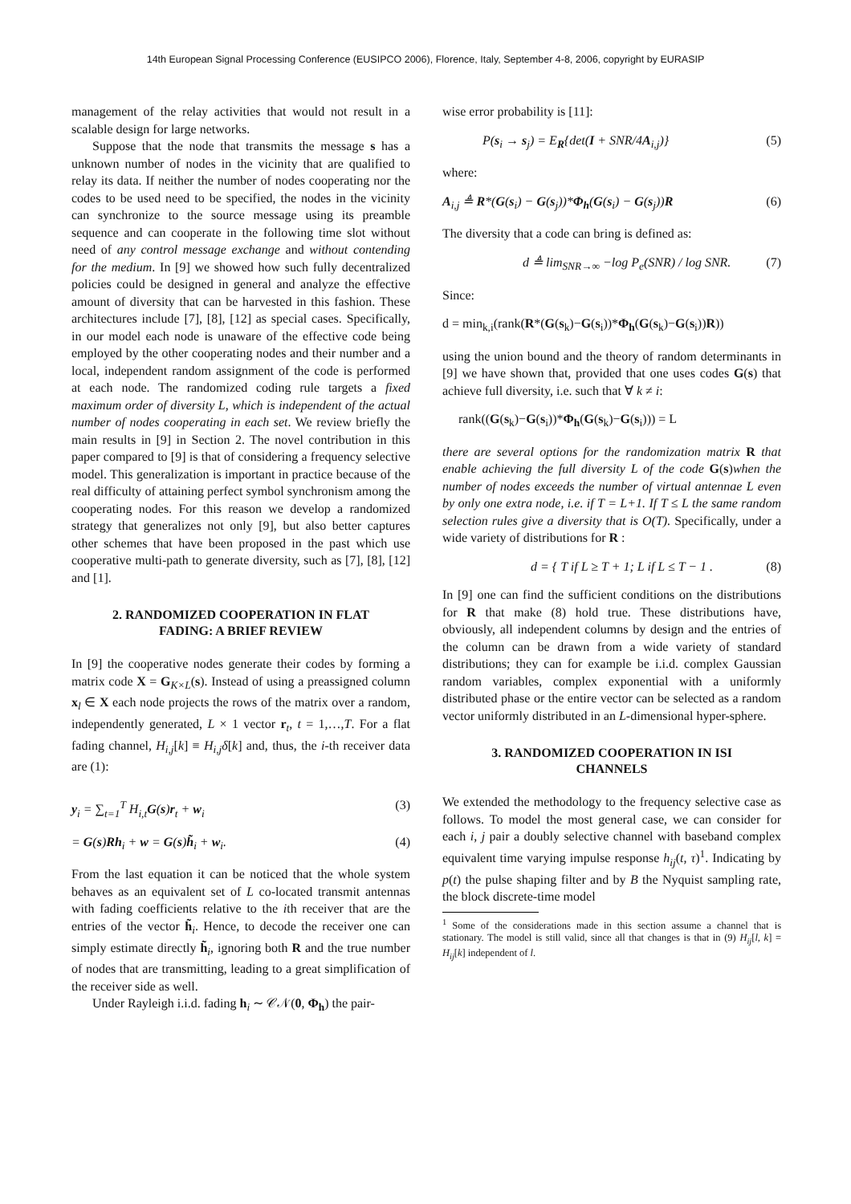14th European Signal Processing Conference (EUSIPCO 2006), Florence, Italy, September 4-8, 2006, copyright by EURASIP
management of the relay activities that would not result in a scalable design for large networks.
Suppose that the node that transmits the message s has a unknown number of nodes in the vicinity that are qualified to relay its data. If neither the number of nodes cooperating nor the codes to be used need to be specified, the nodes in the vicinity can synchronize to the source message using its preamble sequence and can cooperate in the following time slot without need of any control message exchange and without contending for the medium. In [9] we showed how such fully decentralized policies could be designed in general and analyze the effective amount of diversity that can be harvested in this fashion. These architectures include [7], [8], [12] as special cases. Specifically, in our model each node is unaware of the effective code being employed by the other cooperating nodes and their number and a local, independent random assignment of the code is performed at each node. The randomized coding rule targets a fixed maximum order of diversity L, which is independent of the actual number of nodes cooperating in each set. We review briefly the main results in [9] in Section 2. The novel contribution in this paper compared to [9] is that of considering a frequency selective model. This generalization is important in practice because of the real difficulty of attaining perfect symbol synchronism among the cooperating nodes. For this reason we develop a randomized strategy that generalizes not only [9], but also better captures other schemes that have been proposed in the past which use cooperative multi-path to generate diversity, such as [7], [8], [12] and [1].
2. RANDOMIZED COOPERATION IN FLAT
FADING: A BRIEF REVIEW
In [9] the cooperative nodes generate their codes by forming a matrix code X = G<sub>K×L</sub>(s). Instead of using a preassigned column x<sub>l</sub> ∈ X each node projects the rows of the matrix over a random, independently generated, L × 1 vector r<sub>t</sub>, t = 1,…,T. For a flat fading channel, H<sub>i,j</sub>[k] ≡ H<sub>i,j</sub>δ[k] and, thus, the i-th receiver data are (1):
y<sub>i</sub> = ∑<sub>t=1</sub><sup>T</sup> H<sub>i,t</sub>G(s)r<sub>t</sub> + w<sub>i</sub> (3)
= G(s)Rh<sub>i</sub> + w = G(s)h̃<sub>i</sub> + w<sub>i</sub>. (4)
From the last equation it can be noticed that the whole system behaves as an equivalent set of L co-located transmit antennas with fading coefficients relative to the ith receiver that are the entries of the vector h̃<sub>i</sub>. Hence, to decode the receiver one can simply estimate directly h̃<sub>i</sub>, ignoring both R and the true number of nodes that are transmitting, leading to a great simplification of the receiver side as well.
Under Rayleigh i.i.d. fading h<sub>i</sub> ∼ 𝒞𝒩(0, Φ<sub>h</sub>) the pair-
wise error probability is [11]:
P(s<sub>i</sub> → s<sub>j</sub>) = E<sub>R</sub>{det(I + SNR/4A<sub>i,j</sub>)} (5)
where:
A<sub>i,j</sub> ≜ R*(G(s<sub>i</sub>) − G(s<sub>j</sub>))*Φ<sub>h</sub>(G(s<sub>i</sub>) − G(s<sub>j</sub>))R (6)
The diversity that a code can bring is defined as:
d ≜ lim<sub>SNR→∞</sub> −log P<sub>e</sub>(SNR) / log SNR. (7)
Since:
d = min<sub>k,i</sub>(rank(R*(G(s<sub>k</sub>)−G(s<sub>i</sub>))*Φ<sub>h</sub>(G(s<sub>k</sub>)−G(s<sub>i</sub>))R))
using the union bound and the theory of random determinants in [9] we have shown that, provided that one uses codes G(s) that achieve full diversity, i.e. such that ∀ k ≠ i:
rank((G(s<sub>k</sub>)−G(s<sub>i</sub>))*Φ<sub>h</sub>(G(s<sub>k</sub>)−G(s<sub>i</sub>))) = L
there are several options for the randomization matrix R that enable achieving the full diversity L of the code G(s)when the number of nodes exceeds the number of virtual antennae L even by only one extra node, i.e. if T = L+1. If T ≤ L the same random selection rules give a diversity that is O(T). Specifically, under a wide variety of distributions for R :
d = { T if L ≥ T + 1; L if L ≤ T − 1 . (8)
In [9] one can find the sufficient conditions on the distributions for R that make (8) hold true. These distributions have, obviously, all independent columns by design and the entries of the column can be drawn from a wide variety of standard distributions; they can for example be i.i.d. complex Gaussian random variables, complex exponential with a uniformly distributed phase or the entire vector can be selected as a random vector uniformly distributed in an L-dimensional hyper-sphere.
3. RANDOMIZED COOPERATION IN ISI
CHANNELS
We extended the methodology to the frequency selective case as follows. To model the most general case, we can consider for each i, j pair a doubly selective channel with baseband complex equivalent time varying impulse response h<sub>ij</sub>(t, τ)<sup>1</sup>. Indicating by p(t) the pulse shaping filter and by B the Nyquist sampling rate, the block discrete-time model
<sup>1</sup> Some of the considerations made in this section assume a channel that is stationary. The model is still valid, since all that changes is that in (9) H<sub>ij</sub>[l, k] = H<sub>ij</sub>[k] independent of l.